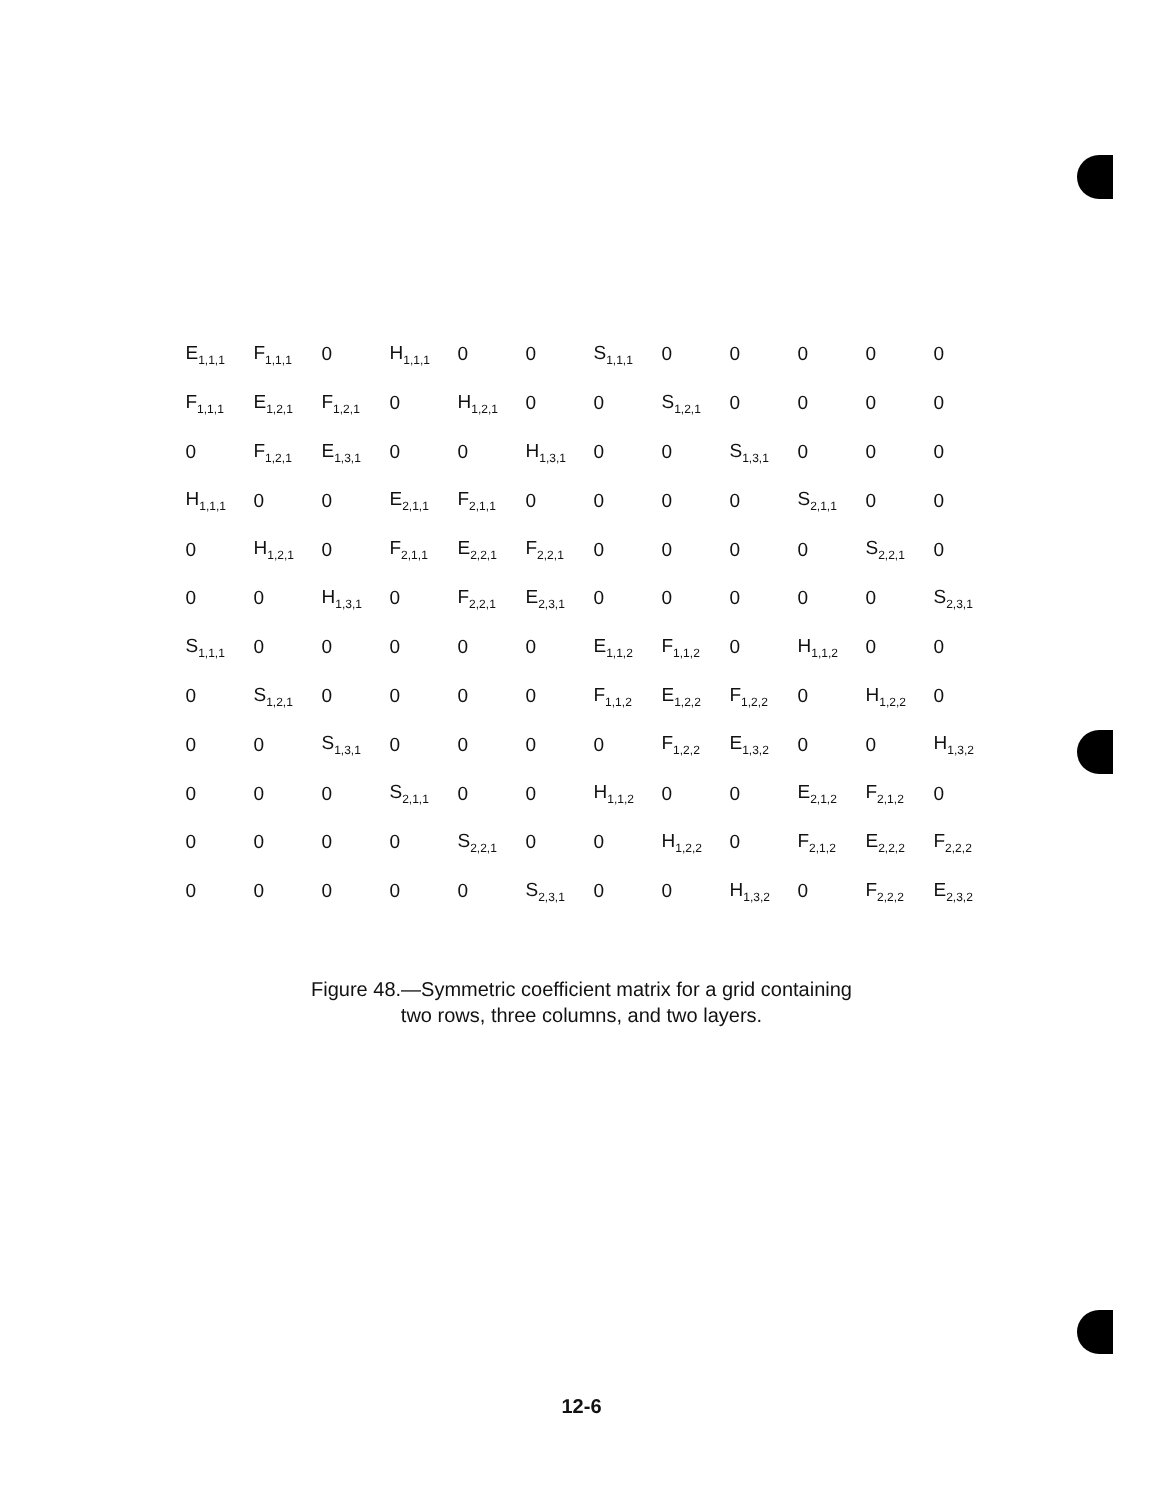| E<sub>1,1,1</sub> | F<sub>1,1,1</sub> | 0 | H<sub>1,1,1</sub> | 0 | 0 | S<sub>1,1,1</sub> | 0 | 0 | 0 | 0 | 0 |
| F<sub>1,1,1</sub> | E<sub>1,2,1</sub> | F<sub>1,2,1</sub> | 0 | H<sub>1,2,1</sub> | 0 | 0 | S<sub>1,2,1</sub> | 0 | 0 | 0 | 0 |
| 0 | F<sub>1,2,1</sub> | E<sub>1,3,1</sub> | 0 | 0 | H<sub>1,3,1</sub> | 0 | 0 | S<sub>1,3,1</sub> | 0 | 0 | 0 |
| H<sub>1,1,1</sub> | 0 | 0 | E<sub>2,1,1</sub> | F<sub>2,1,1</sub> | 0 | 0 | 0 | 0 | S<sub>2,1,1</sub> | 0 | 0 |
| 0 | H<sub>1,2,1</sub> | 0 | F<sub>2,1,1</sub> | E<sub>2,2,1</sub> | F<sub>2,2,1</sub> | 0 | 0 | 0 | 0 | S<sub>2,2,1</sub> | 0 |
| 0 | 0 | H<sub>1,3,1</sub> | 0 | F<sub>2,2,1</sub> | E<sub>2,3,1</sub> | 0 | 0 | 0 | 0 | 0 | S<sub>2,3,1</sub> |
| S<sub>1,1,1</sub> | 0 | 0 | 0 | 0 | 0 | E<sub>1,1,2</sub> | F<sub>1,1,2</sub> | 0 | H<sub>1,1,2</sub> | 0 | 0 |
| 0 | S<sub>1,2,1</sub> | 0 | 0 | 0 | 0 | F<sub>1,1,2</sub> | E<sub>1,2,2</sub> | F<sub>1,2,2</sub> | 0 | H<sub>1,2,2</sub> | 0 |
| 0 | 0 | S<sub>1,3,1</sub> | 0 | 0 | 0 | 0 | F<sub>1,2,2</sub> | E<sub>1,3,2</sub> | 0 | 0 | H<sub>1,3,2</sub> |
| 0 | 0 | 0 | S<sub>2,1,1</sub> | 0 | 0 | H<sub>1,1,2</sub> | 0 | 0 | E<sub>2,1,2</sub> | F<sub>2,1,2</sub> | 0 |
| 0 | 0 | 0 | 0 | S<sub>2,2,1</sub> | 0 | 0 | H<sub>1,2,2</sub> | 0 | F<sub>2,1,2</sub> | E<sub>2,2,2</sub> | F<sub>2,2,2</sub> |
| 0 | 0 | 0 | 0 | 0 | S<sub>2,3,1</sub> | 0 | 0 | H<sub>1,3,2</sub> | 0 | F<sub>2,2,2</sub> | E<sub>2,3,2</sub> |
Figure 48.—Symmetric coefficient matrix for a grid containing
two rows, three columns, and two layers.
12-6